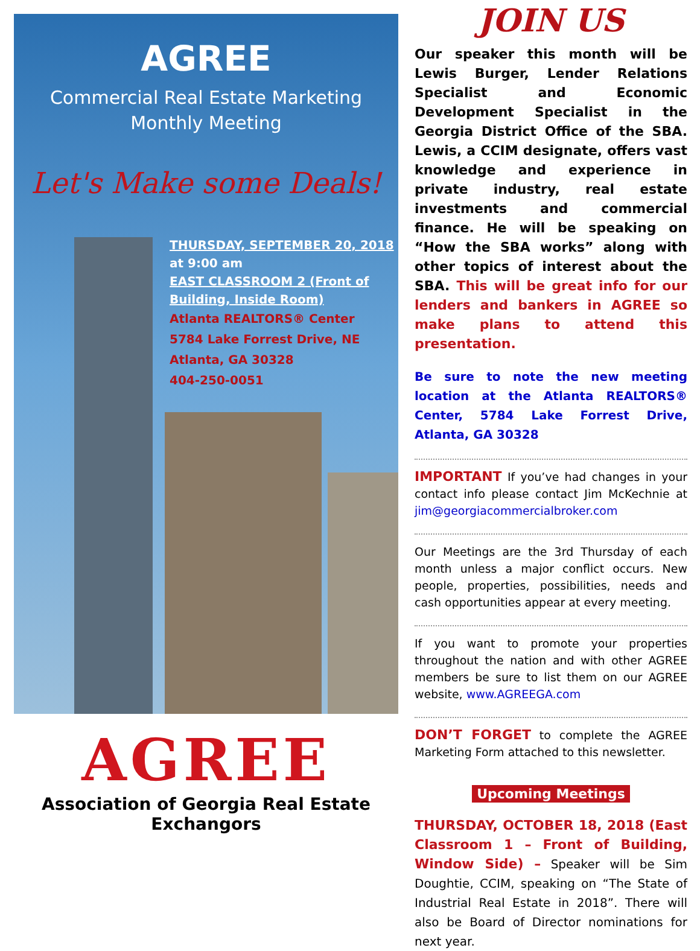AGREE
Commercial Real Estate Marketing
Monthly Meeting
Let's Make some Deals!
THURSDAY, SEPTEMBER 20, 2018 at 9:00 am
EAST CLASSROOM 2 (Front of Building, Inside Room)
Atlanta REALTORS® Center
5784 Lake Forrest Drive, NE
Atlanta, GA 30328
404-250-0051
AGREE
Association of Georgia Real Estate Exchangors
JOIN US
Our speaker this month will be Lewis Burger, Lender Relations Specialist and Economic Development Specialist in the Georgia District Office of the SBA. Lewis, a CCIM designate, offers vast knowledge and experience in private industry, real estate investments and commercial finance. He will be speaking on “How the SBA works” along with other topics of interest about the SBA. This will be great info for our lenders and bankers in AGREE so make plans to attend this presentation.
Be sure to note the new meeting location at the Atlanta REALTORS® Center, 5784 Lake Forrest Drive, Atlanta, GA 30328
IMPORTANT If you’ve had changes in your contact info please contact Jim McKechnie at jim@georgiacommercialbroker.com
Our Meetings are the 3rd Thursday of each month unless a major conflict occurs. New people, properties, possibilities, needs and cash opportunities appear at every meeting.
If you want to promote your properties throughout the nation and with other AGREE members be sure to list them on our AGREE website, www.AGREEGA.com
DON’T FORGET to complete the AGREE Marketing Form attached to this newsletter.
Upcoming Meetings
THURSDAY, OCTOBER 18, 2018 (East Classroom 1 – Front of Building, Window Side) – Speaker will be Sim Doughtie, CCIM, speaking on “The State of Industrial Real Estate in 2018”. There will also be Board of Director nominations for next year.